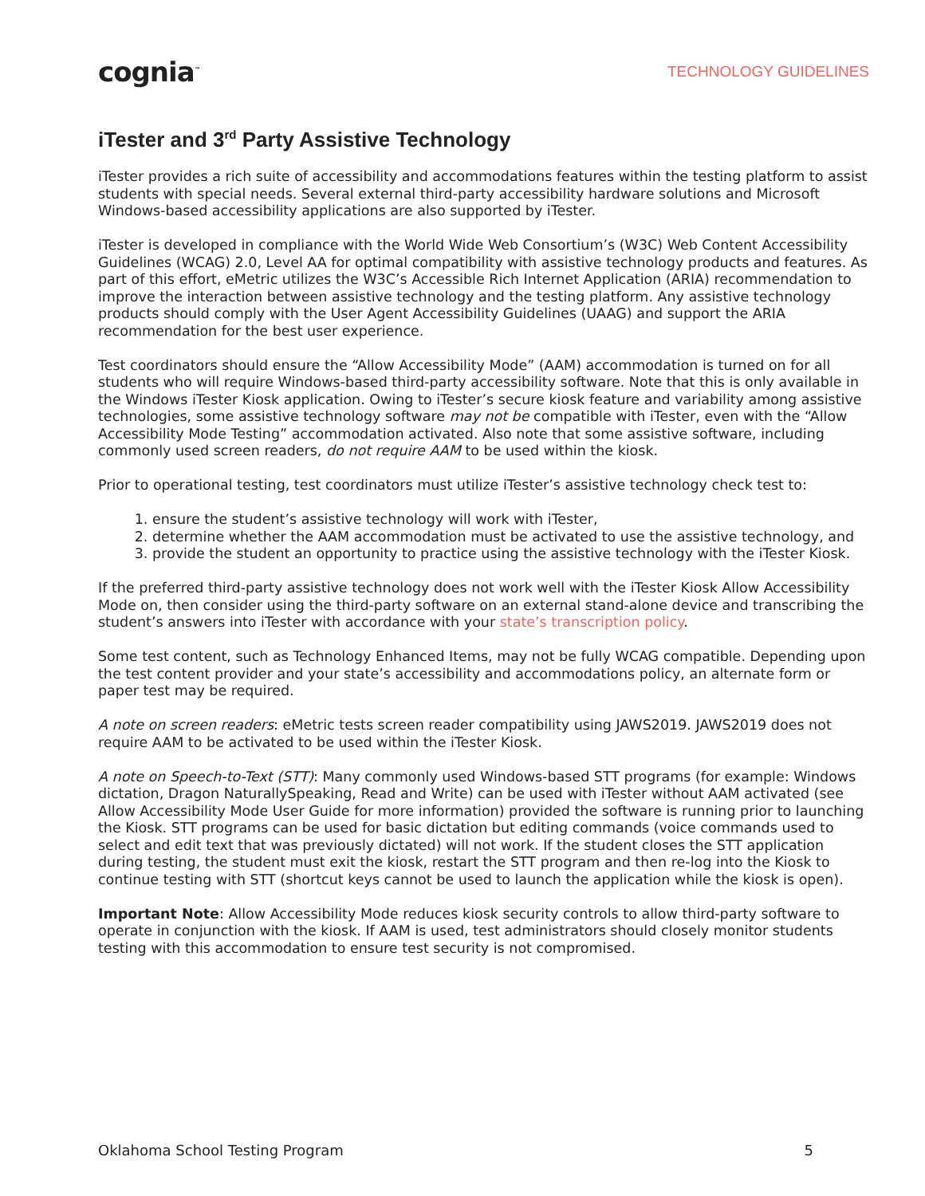cognia<sup>™</sup>
TECHNOLOGY GUIDELINES
iTester and 3<sup>rd</sup> Party Assistive Technology
iTester provides a rich suite of accessibility and accommodations features within the testing platform to assist students with special needs. Several external third-party accessibility hardware solutions and Microsoft Windows-based accessibility applications are also supported by iTester.
iTester is developed in compliance with the World Wide Web Consortium’s (W3C) Web Content Accessibility Guidelines (WCAG) 2.0, Level AA for optimal compatibility with assistive technology products and features. As part of this effort, eMetric utilizes the W3C’s Accessible Rich Internet Application (ARIA) recommendation to improve the interaction between assistive technology and the testing platform. Any assistive technology products should comply with the User Agent Accessibility Guidelines (UAAG) and support the ARIA recommendation for the best user experience.
Test coordinators should ensure the “Allow Accessibility Mode” (AAM) accommodation is turned on for all students who will require Windows-based third-party accessibility software. Note that this is only available in the Windows iTester Kiosk application. Owing to iTester’s secure kiosk feature and variability among assistive technologies, some assistive technology software may not be compatible with iTester, even with the “Allow Accessibility Mode Testing” accommodation activated. Also note that some assistive software, including commonly used screen readers, do not require AAM to be used within the kiosk.
Prior to operational testing, test coordinators must utilize iTester’s assistive technology check test to:
1. ensure the student’s assistive technology will work with iTester,
2. determine whether the AAM accommodation must be activated to use the assistive technology, and
3. provide the student an opportunity to practice using the assistive technology with the iTester Kiosk.
If the preferred third-party assistive technology does not work well with the iTester Kiosk Allow Accessibility Mode on, then consider using the third-party software on an external stand-alone device and transcribing the student’s answers into iTester with accordance with your state’s transcription policy.
Some test content, such as Technology Enhanced Items, may not be fully WCAG compatible. Depending upon the test content provider and your state’s accessibility and accommodations policy, an alternate form or paper test may be required.
A note on screen readers: eMetric tests screen reader compatibility using JAWS2019. JAWS2019 does not require AAM to be activated to be used within the iTester Kiosk.
A note on Speech-to-Text (STT): Many commonly used Windows-based STT programs (for example: Windows dictation, Dragon NaturallySpeaking, Read and Write) can be used with iTester without AAM activated (see Allow Accessibility Mode User Guide for more information) provided the software is running prior to launching the Kiosk. STT programs can be used for basic dictation but editing commands (voice commands used to select and edit text that was previously dictated) will not work. If the student closes the STT application during testing, the student must exit the kiosk, restart the STT program and then re-log into the Kiosk to continue testing with STT (shortcut keys cannot be used to launch the application while the kiosk is open).
Important Note: Allow Accessibility Mode reduces kiosk security controls to allow third-party software to operate in conjunction with the kiosk. If AAM is used, test administrators should closely monitor students testing with this accommodation to ensure test security is not compromised.
Oklahoma School Testing Program 5